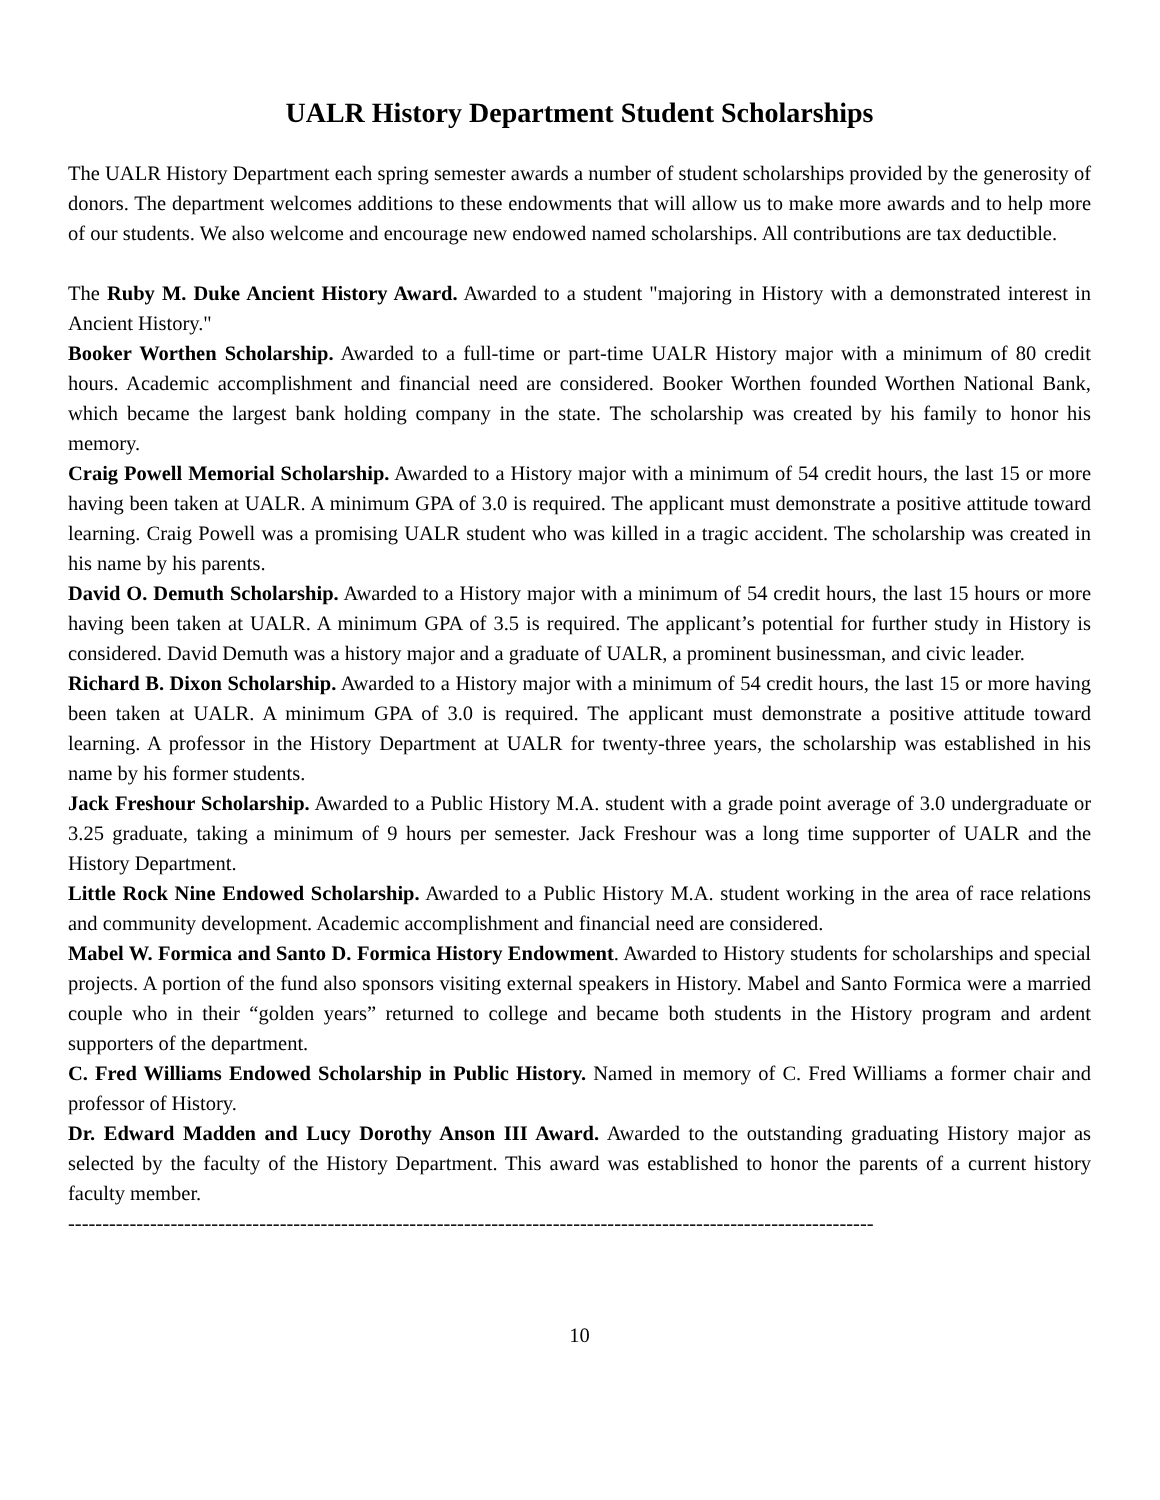UALR History Department Student Scholarships
The UALR History Department each spring semester awards a number of student scholarships provided by the generosity of donors. The department welcomes additions to these endowments that will allow us to make more awards and to help more of our students. We also welcome and encourage new endowed named scholarships. All contributions are tax deductible.
The Ruby M. Duke Ancient History Award. Awarded to a student "majoring in History with a demonstrated interest in Ancient History."
Booker Worthen Scholarship. Awarded to a full-time or part-time UALR History major with a minimum of 80 credit hours. Academic accomplishment and financial need are considered. Booker Worthen founded Worthen National Bank, which became the largest bank holding company in the state. The scholarship was created by his family to honor his memory.
Craig Powell Memorial Scholarship. Awarded to a History major with a minimum of 54 credit hours, the last 15 or more having been taken at UALR. A minimum GPA of 3.0 is required. The applicant must demonstrate a positive attitude toward learning. Craig Powell was a promising UALR student who was killed in a tragic accident. The scholarship was created in his name by his parents.
David O. Demuth Scholarship. Awarded to a History major with a minimum of 54 credit hours, the last 15 hours or more having been taken at UALR. A minimum GPA of 3.5 is required. The applicant’s potential for further study in History is considered. David Demuth was a history major and a graduate of UALR, a prominent businessman, and civic leader.
Richard B. Dixon Scholarship. Awarded to a History major with a minimum of 54 credit hours, the last 15 or more having been taken at UALR. A minimum GPA of 3.0 is required. The applicant must demonstrate a positive attitude toward learning. A professor in the History Department at UALR for twenty-three years, the scholarship was established in his name by his former students.
Jack Freshour Scholarship. Awarded to a Public History M.A. student with a grade point average of 3.0 undergraduate or 3.25 graduate, taking a minimum of 9 hours per semester. Jack Freshour was a long time supporter of UALR and the History Department.
Little Rock Nine Endowed Scholarship. Awarded to a Public History M.A. student working in the area of race relations and community development. Academic accomplishment and financial need are considered.
Mabel W. Formica and Santo D. Formica History Endowment. Awarded to History students for scholarships and special projects. A portion of the fund also sponsors visiting external speakers in History. Mabel and Santo Formica were a married couple who in their “golden years” returned to college and became both students in the History program and ardent supporters of the department.
C. Fred Williams Endowed Scholarship in Public History. Named in memory of C. Fred Williams a former chair and professor of History.
Dr. Edward Madden and Lucy Dorothy Anson III Award. Awarded to the outstanding graduating History major as selected by the faculty of the History Department. This award was established to honor the parents of a current history faculty member.
----------------------------------------------------------------------------------------------------------------------
10